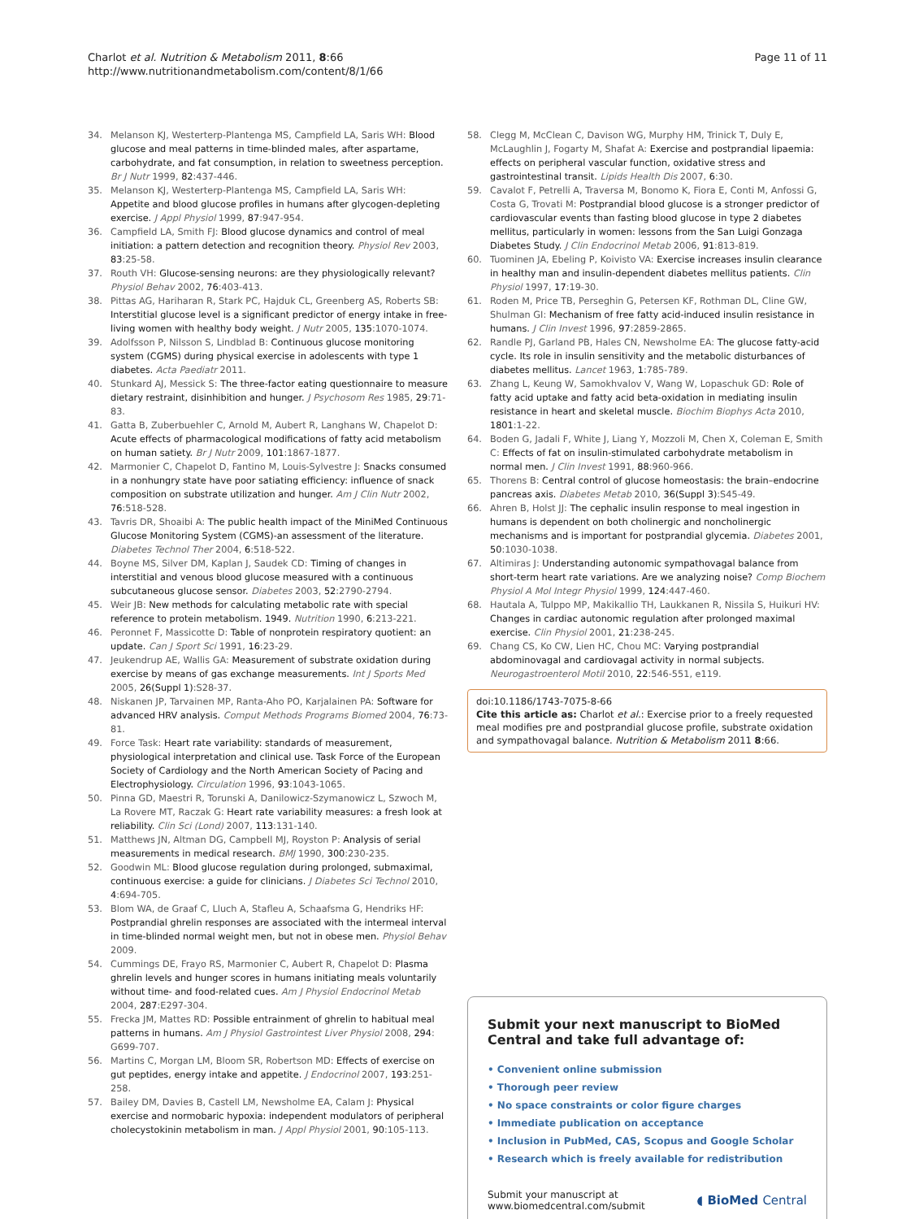Charlot et al. Nutrition & Metabolism 2011, 8:66
http://www.nutritionandmetabolism.com/content/8/1/66
Page 11 of 11
34. Melanson KJ, Westerterp-Plantenga MS, Campfield LA, Saris WH: Blood glucose and meal patterns in time-blinded males, after aspartame, carbohydrate, and fat consumption, in relation to sweetness perception. Br J Nutr 1999, 82:437-446.
35. Melanson KJ, Westerterp-Plantenga MS, Campfield LA, Saris WH: Appetite and blood glucose profiles in humans after glycogen-depleting exercise. J Appl Physiol 1999, 87:947-954.
36. Campfield LA, Smith FJ: Blood glucose dynamics and control of meal initiation: a pattern detection and recognition theory. Physiol Rev 2003, 83:25-58.
37. Routh VH: Glucose-sensing neurons: are they physiologically relevant? Physiol Behav 2002, 76:403-413.
38. Pittas AG, Hariharan R, Stark PC, Hajduk CL, Greenberg AS, Roberts SB: Interstitial glucose level is a significant predictor of energy intake in free-living women with healthy body weight. J Nutr 2005, 135:1070-1074.
39. Adolfsson P, Nilsson S, Lindblad B: Continuous glucose monitoring system (CGMS) during physical exercise in adolescents with type 1 diabetes. Acta Paediatr 2011.
40. Stunkard AJ, Messick S: The three-factor eating questionnaire to measure dietary restraint, disinhibition and hunger. J Psychosom Res 1985, 29:71-83.
41. Gatta B, Zuberbuehler C, Arnold M, Aubert R, Langhans W, Chapelot D: Acute effects of pharmacological modifications of fatty acid metabolism on human satiety. Br J Nutr 2009, 101:1867-1877.
42. Marmonier C, Chapelot D, Fantino M, Louis-Sylvestre J: Snacks consumed in a nonhungry state have poor satiating efficiency: influence of snack composition on substrate utilization and hunger. Am J Clin Nutr 2002, 76:518-528.
43. Tavris DR, Shoaibi A: The public health impact of the MiniMed Continuous Glucose Monitoring System (CGMS)-an assessment of the literature. Diabetes Technol Ther 2004, 6:518-522.
44. Boyne MS, Silver DM, Kaplan J, Saudek CD: Timing of changes in interstitial and venous blood glucose measured with a continuous subcutaneous glucose sensor. Diabetes 2003, 52:2790-2794.
45. Weir JB: New methods for calculating metabolic rate with special reference to protein metabolism. 1949. Nutrition 1990, 6:213-221.
46. Peronnet F, Massicotte D: Table of nonprotein respiratory quotient: an update. Can J Sport Sci 1991, 16:23-29.
47. Jeukendrup AE, Wallis GA: Measurement of substrate oxidation during exercise by means of gas exchange measurements. Int J Sports Med 2005, 26(Suppl 1):S28-37.
48. Niskanen JP, Tarvainen MP, Ranta-Aho PO, Karjalainen PA: Software for advanced HRV analysis. Comput Methods Programs Biomed 2004, 76:73-81.
49. Force Task: Heart rate variability: standards of measurement, physiological interpretation and clinical use. Task Force of the European Society of Cardiology and the North American Society of Pacing and Electrophysiology. Circulation 1996, 93:1043-1065.
50. Pinna GD, Maestri R, Torunski A, Danilowicz-Szymanowicz L, Szwoch M, La Rovere MT, Raczak G: Heart rate variability measures: a fresh look at reliability. Clin Sci (Lond) 2007, 113:131-140.
51. Matthews JN, Altman DG, Campbell MJ, Royston P: Analysis of serial measurements in medical research. BMJ 1990, 300:230-235.
52. Goodwin ML: Blood glucose regulation during prolonged, submaximal, continuous exercise: a guide for clinicians. J Diabetes Sci Technol 2010, 4:694-705.
53. Blom WA, de Graaf C, Lluch A, Stafleu A, Schaafsma G, Hendriks HF: Postprandial ghrelin responses are associated with the intermeal interval in time-blinded normal weight men, but not in obese men. Physiol Behav 2009.
54. Cummings DE, Frayo RS, Marmonier C, Aubert R, Chapelot D: Plasma ghrelin levels and hunger scores in humans initiating meals voluntarily without time- and food-related cues. Am J Physiol Endocrinol Metab 2004, 287:E297-304.
55. Frecka JM, Mattes RD: Possible entrainment of ghrelin to habitual meal patterns in humans. Am J Physiol Gastrointest Liver Physiol 2008, 294: G699-707.
56. Martins C, Morgan LM, Bloom SR, Robertson MD: Effects of exercise on gut peptides, energy intake and appetite. J Endocrinol 2007, 193:251-258.
57. Bailey DM, Davies B, Castell LM, Newsholme EA, Calam J: Physical exercise and normobaric hypoxia: independent modulators of peripheral cholecystokinin metabolism in man. J Appl Physiol 2001, 90:105-113.
58. Clegg M, McClean C, Davison WG, Murphy HM, Trinick T, Duly E, McLaughlin J, Fogarty M, Shafat A: Exercise and postprandial lipaemia: effects on peripheral vascular function, oxidative stress and gastrointestinal transit. Lipids Health Dis 2007, 6:30.
59. Cavalot F, Petrelli A, Traversa M, Bonomo K, Fiora E, Conti M, Anfossi G, Costa G, Trovati M: Postprandial blood glucose is a stronger predictor of cardiovascular events than fasting blood glucose in type 2 diabetes mellitus, particularly in women: lessons from the San Luigi Gonzaga Diabetes Study. J Clin Endocrinol Metab 2006, 91:813-819.
60. Tuominen JA, Ebeling P, Koivisto VA: Exercise increases insulin clearance in healthy man and insulin-dependent diabetes mellitus patients. Clin Physiol 1997, 17:19-30.
61. Roden M, Price TB, Perseghin G, Petersen KF, Rothman DL, Cline GW, Shulman GI: Mechanism of free fatty acid-induced insulin resistance in humans. J Clin Invest 1996, 97:2859-2865.
62. Randle PJ, Garland PB, Hales CN, Newsholme EA: The glucose fatty-acid cycle. Its role in insulin sensitivity and the metabolic disturbances of diabetes mellitus. Lancet 1963, 1:785-789.
63. Zhang L, Keung W, Samokhvalov V, Wang W, Lopaschuk GD: Role of fatty acid uptake and fatty acid beta-oxidation in mediating insulin resistance in heart and skeletal muscle. Biochim Biophys Acta 2010, 1801:1-22.
64. Boden G, Jadali F, White J, Liang Y, Mozzoli M, Chen X, Coleman E, Smith C: Effects of fat on insulin-stimulated carbohydrate metabolism in normal men. J Clin Invest 1991, 88:960-966.
65. Thorens B: Central control of glucose homeostasis: the brain–endocrine pancreas axis. Diabetes Metab 2010, 36(Suppl 3):S45-49.
66. Ahren B, Holst JJ: The cephalic insulin response to meal ingestion in humans is dependent on both cholinergic and noncholinergic mechanisms and is important for postprandial glycemia. Diabetes 2001, 50:1030-1038.
67. Altimiras J: Understanding autonomic sympathovagal balance from short-term heart rate variations. Are we analyzing noise? Comp Biochem Physiol A Mol Integr Physiol 1999, 124:447-460.
68. Hautala A, Tulppo MP, Makikallio TH, Laukkanen R, Nissila S, Huikuri HV: Changes in cardiac autonomic regulation after prolonged maximal exercise. Clin Physiol 2001, 21:238-245.
69. Chang CS, Ko CW, Lien HC, Chou MC: Varying postprandial abdominovagal and cardiovagal activity in normal subjects. Neurogastroenterol Motil 2010, 22:546-551, e119.
doi:10.1186/1743-7075-8-66
Cite this article as: Charlot et al.: Exercise prior to a freely requested meal modifies pre and postprandial glucose profile, substrate oxidation and sympathovagal balance. Nutrition & Metabolism 2011 8:66.
Submit your next manuscript to BioMed Central and take full advantage of:
• Convenient online submission
• Thorough peer review
• No space constraints or color figure charges
• Immediate publication on acceptance
• Inclusion in PubMed, CAS, Scopus and Google Scholar
• Research which is freely available for redistribution
Submit your manuscript at
www.biomedcentral.com/submit
◖ BioMed Central